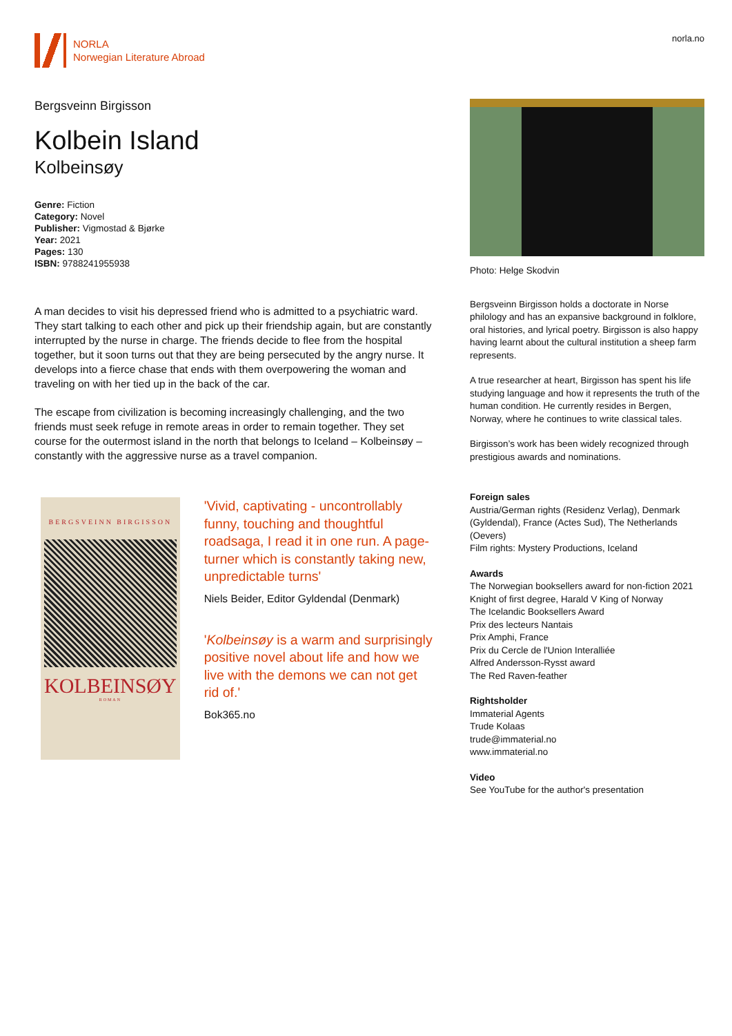NORLA
Norwegian Literature Abroad
norla.no
Bergsveinn Birgisson
Kolbein Island
Kolbeinsøy
Genre: Fiction
Category: Novel
Publisher: Vigmostad & Bjørke
Year: 2021
Pages: 130
ISBN: 9788241955938
A man decides to visit his depressed friend who is admitted to a psychiatric ward. They start talking to each other and pick up their friendship again, but are constantly interrupted by the nurse in charge. The friends decide to flee from the hospital together, but it soon turns out that they are being persecuted by the angry nurse. It develops into a fierce chase that ends with them overpowering the woman and traveling on with her tied up in the back of the car.
The escape from civilization is becoming increasingly challenging, and the two friends must seek refuge in remote areas in order to remain together. They set course for the outermost island in the north that belongs to Iceland – Kolbeinsøy – constantly with the aggressive nurse as a travel companion.
BERGSVEINN BIRGISSON
KOLBEINSØY
ROMAN
'Vivid, captivating - uncontrollably funny, touching and thoughtful roadsaga, I read it in one run. A page-turner which is constantly taking new, unpredictable turns'
Niels Beider, Editor Gyldendal (Denmark)
'Kolbeinsøy is a warm and surprisingly positive novel about life and how we live with the demons we can not get rid of.'
Bok365.no
Photo: Helge Skodvin
Bergsveinn Birgisson holds a doctorate in Norse philology and has an expansive background in folklore, oral histories, and lyrical poetry. Birgisson is also happy having learnt about the cultural institution a sheep farm represents.
A true researcher at heart, Birgisson has spent his life studying language and how it represents the truth of the human condition. He currently resides in Bergen, Norway, where he continues to write classical tales.
Birgisson’s work has been widely recognized through prestigious awards and nominations.
Foreign sales
Austria/German rights (Residenz Verlag), Denmark (Gyldendal), France (Actes Sud), The Netherlands (Oevers)
Film rights: Mystery Productions, Iceland
Awards
The Norwegian booksellers award for non-fiction 2021
Knight of first degree, Harald V King of Norway
The Icelandic Booksellers Award
Prix des lecteurs Nantais
Prix Amphi, France
Prix du Cercle de l'Union Interalliée
Alfred Andersson-Rysst award
The Red Raven-feather
Rightsholder
Immaterial Agents
Trude Kolaas
trude@immaterial.no
www.immaterial.no
Video
See YouTube for the author's presentation